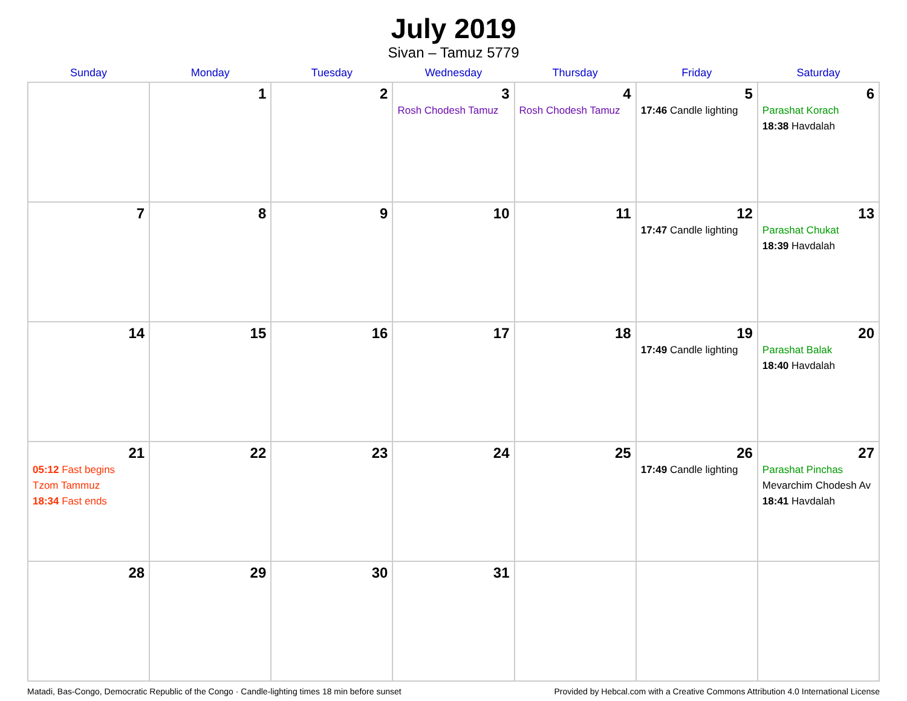July 2019
Sivan – Tamuz 5779
| Sunday | Monday | Tuesday | Wednesday | Thursday | Friday | Saturday |
| --- | --- | --- | --- | --- | --- | --- |
| | 1 | 2 | 3 Rosh Chodesh Tamuz | 4 Rosh Chodesh Tamuz | 5 17:46 Candle lighting | 6 Parashat Korach 18:38 Havdalah |
| 7 | 8 | 9 | 10 | 11 | 12 17:47 Candle lighting | 13 Parashat Chukat 18:39 Havdalah |
| 14 | 15 | 16 | 17 | 18 | 19 17:49 Candle lighting | 20 Parashat Balak 18:40 Havdalah |
| 21 05:12 Fast begins Tzom Tammuz 18:34 Fast ends | 22 | 23 | 24 | 25 | 26 17:49 Candle lighting | 27 Parashat Pinchas Mevarchim Chodesh Av 18:41 Havdalah |
| 28 | 29 | 30 | 31 | | | |
Matadi, Bas-Congo, Democratic Republic of the Congo · Candle-lighting times 18 min before sunset Provided by Hebcal.com with a Creative Commons Attribution 4.0 International License